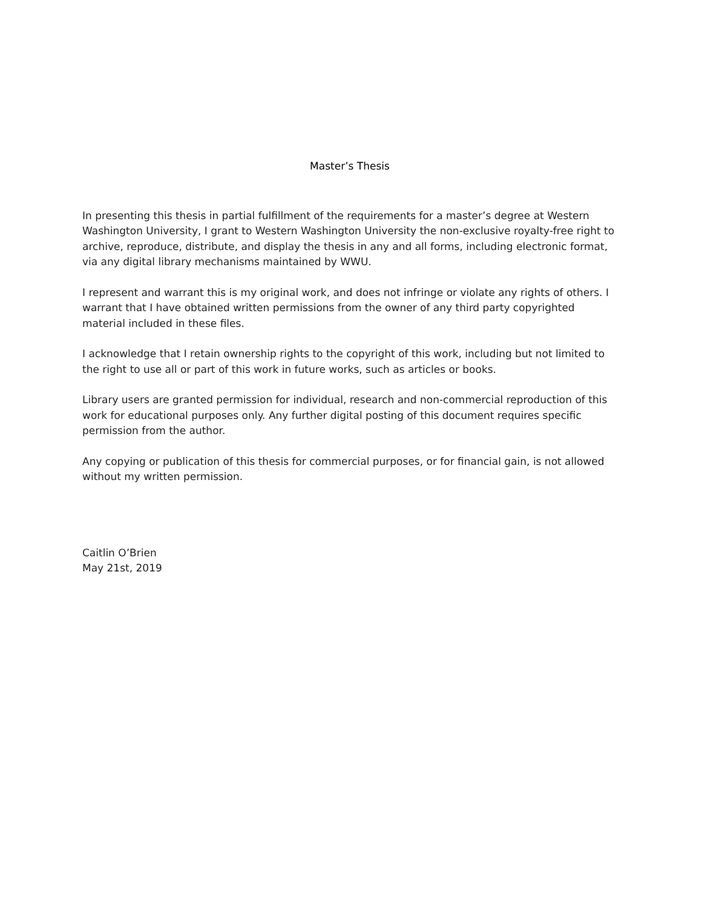Master’s Thesis
In presenting this thesis in partial fulfillment of the requirements for a master’s degree at Western Washington University, I grant to Western Washington University the non-exclusive royalty-free right to archive, reproduce, distribute, and display the thesis in any and all forms, including electronic format, via any digital library mechanisms maintained by WWU.
I represent and warrant this is my original work, and does not infringe or violate any rights of others. I warrant that I have obtained written permissions from the owner of any third party copyrighted material included in these files.
I acknowledge that I retain ownership rights to the copyright of this work, including but not limited to the right to use all or part of this work in future works, such as articles or books.
Library users are granted permission for individual, research and non-commercial reproduction of this work for educational purposes only. Any further digital posting of this document requires specific permission from the author.
Any copying or publication of this thesis for commercial purposes, or for financial gain, is not allowed without my written permission.
Caitlin O’Brien
May 21st, 2019